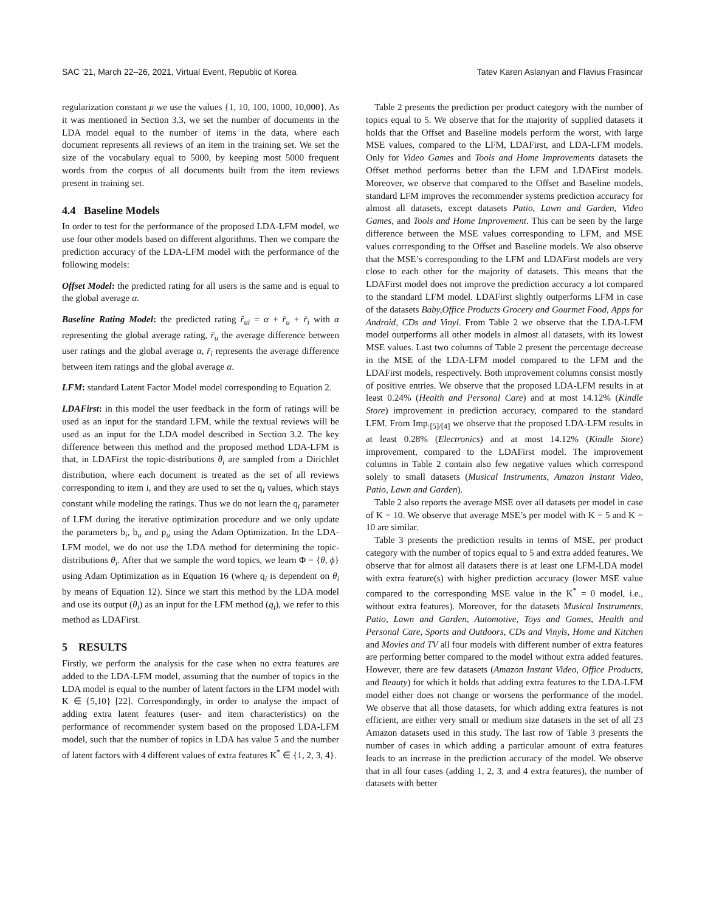SAC ’21, March 22–26, 2021, Virtual Event, Republic of Korea Tatev Karen Aslanyan and Flavius Frasincar
regularization constant μ we use the values {1, 10, 100, 1000, 10,000}. As it was mentioned in Section 3.3, we set the number of documents in the LDA model equal to the number of items in the data, where each document represents all reviews of an item in the training set. We set the size of the vocabulary equal to 5000, by keeping most 5000 frequent words from the corpus of all documents built from the item reviews present in training set.
4.4 Baseline Models
In order to test for the performance of the proposed LDA-LFM model, we use four other models based on different algorithms. Then we compare the prediction accuracy of the LDA-LFM model with the performance of the following models:
Offset Model: the predicted rating for all users is the same and is equal to the global average α.
Baseline Rating Model: the predicted rating r̂<sub>ui</sub> = α + r̄<sub>u</sub> + r̄<sub>i</sub> with α representing the global average rating, r̄<sub>u</sub> the average difference between user ratings and the global average α, r̄<sub>i</sub> represents the average difference between item ratings and the global average α.
LFM: standard Latent Factor Model model corresponding to Equation 2.
LDAFirst: in this model the user feedback in the form of ratings will be used as an input for the standard LFM, while the textual reviews will be used as an input for the LDA model described in Section 3.2. The key difference between this method and the proposed method LDA-LFM is that, in LDAFirst the topic-distributions θ<sub>i</sub> are sampled from a Dirichlet distribution, where each document is treated as the set of all reviews corresponding to item i, and they are used to set the q<sub>i</sub> values, which stays constant while modeling the ratings. Thus we do not learn the q<sub>i</sub> parameter of LFM during the iterative optimization procedure and we only update the parameters b<sub>i</sub>, b<sub>u</sub> and p<sub>u</sub> using the Adam Optimization. In the LDA-LFM model, we do not use the LDA method for determining the topic-distributions θ<sub>i</sub>. After that we sample the word topics, we learn Φ = {θ, ϕ} using Adam Optimization as in Equation 16 (where q<sub>i</sub> is dependent on θ<sub>i</sub> by means of Equation 12). Since we start this method by the LDA model and use its output (θ<sub>i</sub>) as an input for the LFM method (q<sub>i</sub>), we refer to this method as LDAFirst.
5 RESULTS
Firstly, we perform the analysis for the case when no extra features are added to the LDA-LFM model, assuming that the number of topics in the LDA model is equal to the number of latent factors in the LFM model with K ∈ {5,10} [22]. Correspondingly, in order to analyse the impact of adding extra latent features (user- and item characteristics) on the performance of recommender system based on the proposed LDA-LFM model, such that the number of topics in LDA has value 5 and the number of latent factors with 4 different values of extra features K<sup>*</sup> ∈ {1, 2, 3, 4}.
Table 2 presents the prediction per product category with the number of topics equal to 5. We observe that for the majority of supplied datasets it holds that the Offset and Baseline models perform the worst, with large MSE values, compared to the LFM, LDAFirst, and LDA-LFM models. Only for Video Games and Tools and Home Improvements datasets the Offset method performs better than the LFM and LDAFirst models. Moreover, we observe that compared to the Offset and Baseline models, standard LFM improves the recommender systems prediction accuracy for almost all datasets, except datasets Patio, Lawn and Garden, Video Games, and Tools and Home Improvement. This can be seen by the large difference between the MSE values corresponding to LFM, and MSE values corresponding to the Offset and Baseline models. We also observe that the MSE’s corresponding to the LFM and LDAFirst models are very close to each other for the majority of datasets. This means that the LDAFirst model does not improve the prediction accuracy a lot compared to the standard LFM model. LDAFirst slightly outperforms LFM in case of the datasets Baby,Office Products Grocery and Gourmet Food, Apps for Android, CDs and Vinyl. From Table 2 we observe that the LDA-LFM model outperforms all other models in almost all datasets, with its lowest MSE values. Last two columns of Table 2 present the percentage decrease in the MSE of the LDA-LFM model compared to the LFM and the LDAFirst models, respectively. Both improvement columns consist mostly of positive entries. We observe that the proposed LDA-LFM results in at least 0.24% (Health and Personal Care) and at most 14.12% (Kindle Store) improvement in prediction accuracy, compared to the standard LFM. From Imp.<sub>[5]/[4]</sub> we observe that the proposed LDA-LFM results in at least 0.28% (Electronics) and at most 14.12% (Kindle Store) improvement, compared to the LDAFirst model. The improvement columns in Table 2 contain also few negative values which correspond solely to small datasets (Musical Instruments, Amazon Instant Video, Patio, Lawn and Garden).
Table 2 also reports the average MSE over all datasets per model in case of K = 10. We observe that average MSE’s per model with K = 5 and K = 10 are similar.
Table 3 presents the prediction results in terms of MSE, per product category with the number of topics equal to 5 and extra added features. We observe that for almost all datasets there is at least one LFM-LDA model with extra feature(s) with higher prediction accuracy (lower MSE value compared to the corresponding MSE value in the K<sup>*</sup> = 0 model, i.e., without extra features). Moreover, for the datasets Musical Instruments, Patio, Lawn and Garden, Automotive, Toys and Games, Health and Personal Care, Sports and Outdoors, CDs and Vinyls, Home and Kitchen and Movies and TV all four models with different number of extra features are performing better compared to the model without extra added features. However, there are few datasets (Amazon Instant Video, Office Products, and Beauty) for which it holds that adding extra features to the LDA-LFM model either does not change or worsens the performance of the model. We observe that all those datasets, for which adding extra features is not efficient, are either very small or medium size datasets in the set of all 23 Amazon datasets used in this study. The last row of Table 3 presents the number of cases in which adding a particular amount of extra features leads to an increase in the prediction accuracy of the model. We observe that in all four cases (adding 1, 2, 3, and 4 extra features), the number of datasets with better